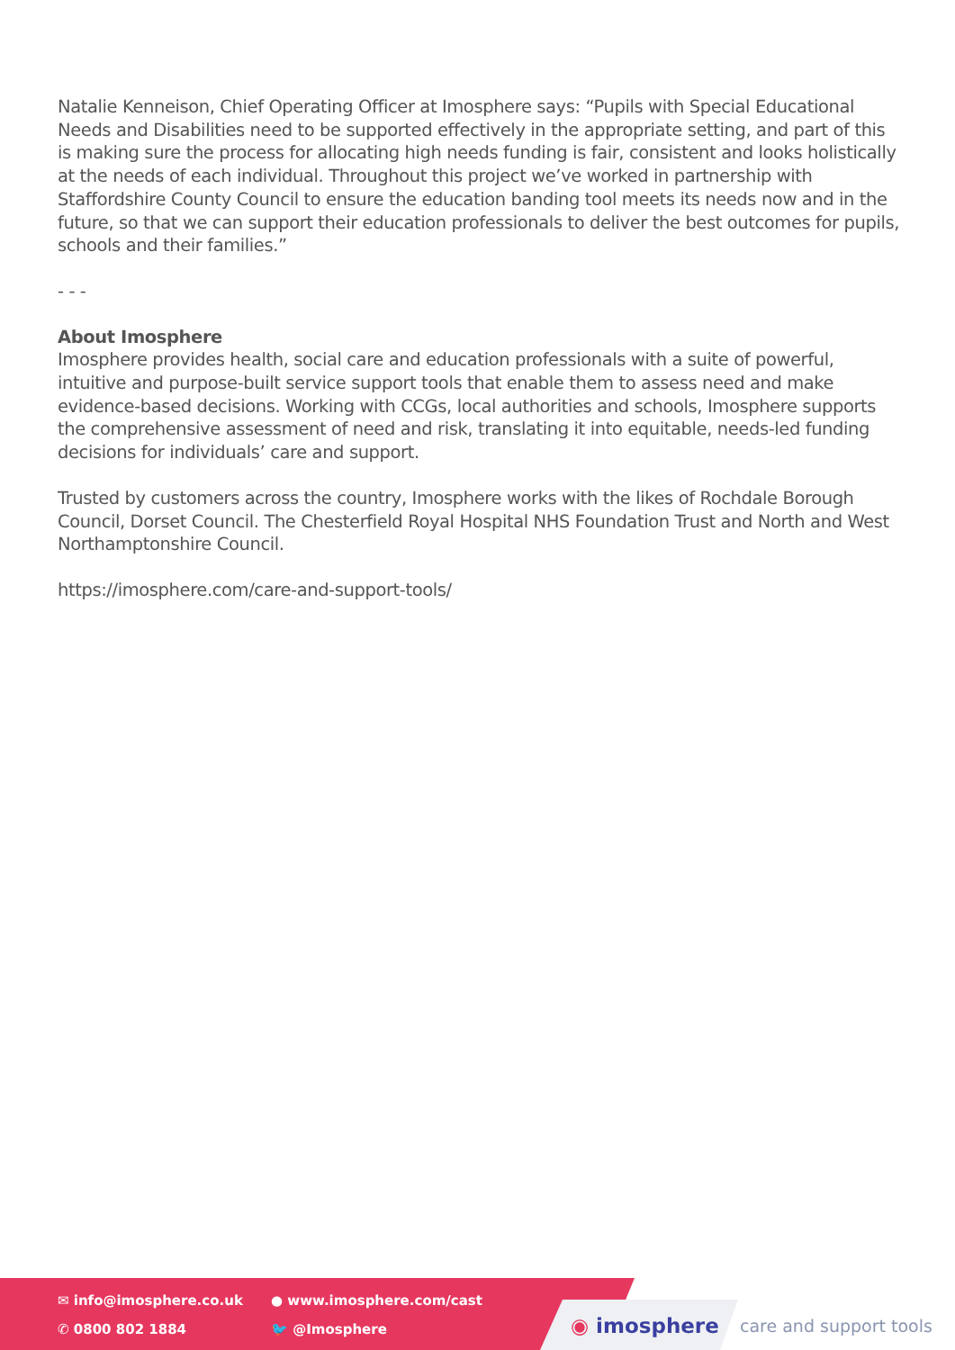Natalie Kenneison, Chief Operating Officer at Imosphere says: “Pupils with Special Educational Needs and Disabilities need to be supported effectively in the appropriate setting, and part of this is making sure the process for allocating high needs funding is fair, consistent and looks holistically at the needs of each individual. Throughout this project we’ve worked in partnership with Staffordshire County Council to ensure the education banding tool meets its needs now and in the future, so that we can support their education professionals to deliver the best outcomes for pupils, schools and their families.”
- - -
About Imosphere
Imosphere provides health, social care and education professionals with a suite of powerful, intuitive and purpose-built service support tools that enable them to assess need and make evidence-based decisions. Working with CCGs, local authorities and schools, Imosphere supports the comprehensive assessment of need and risk, translating it into equitable, needs-led funding decisions for individuals’ care and support.
Trusted by customers across the country, Imosphere works with the likes of Rochdale Borough Council, Dorset Council. The Chesterfield Royal Hospital NHS Foundation Trust and North and West Northamptonshire Council.
https://imosphere.com/care-and-support-tools/
✉ info@imosphere.co.uk
● www.imosphere.com/cast
✆ 0800 802 1884
🐦 @Imosphere
◉ imosphere care and support tools